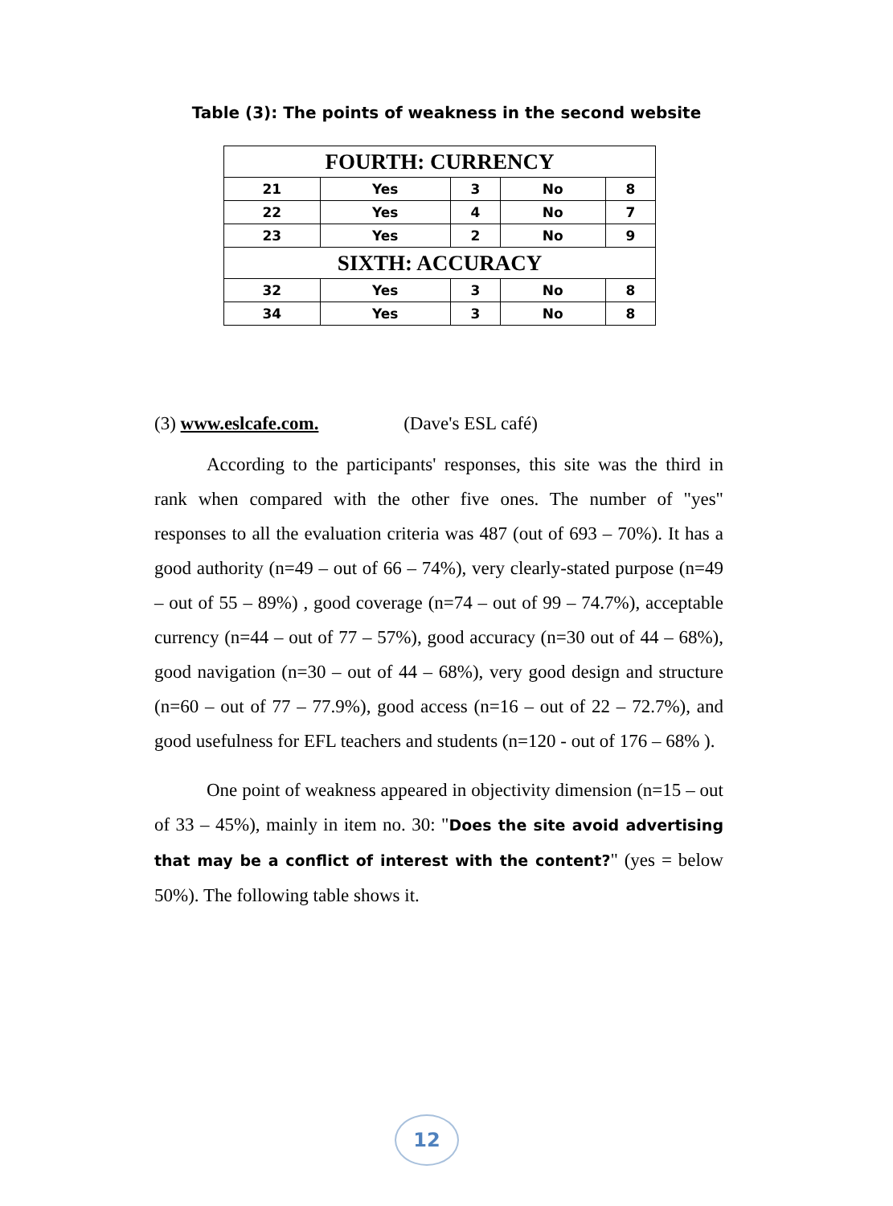Table (3): The points of weakness in the second website
| FOURTH: CURRENCY | | | | |
| --- | --- | --- | --- | --- |
| 21 | Yes | 3 | No | 8 |
| 22 | Yes | 4 | No | 7 |
| 23 | Yes | 2 | No | 9 |
| SIXTH: ACCURACY | | | | |
| 32 | Yes | 3 | No | 8 |
| 34 | Yes | 3 | No | 8 |
(3) www.eslcafe.com. (Dave's ESL café)
According to the participants' responses, this site was the third in rank when compared with the other five ones. The number of "yes" responses to all the evaluation criteria was 487 (out of 693 – 70%). It has a good authority (n=49 – out of 66 – 74%), very clearly-stated purpose (n=49 – out of 55 – 89%) , good coverage (n=74 – out of 99 – 74.7%), acceptable currency (n=44 – out of 77 – 57%), good accuracy (n=30 out of 44 – 68%), good navigation (n=30 – out of 44 – 68%), very good design and structure (n=60 – out of 77 – 77.9%), good access (n=16 – out of 22 – 72.7%), and good usefulness for EFL teachers and students (n=120 - out of 176 – 68% ).
One point of weakness appeared in objectivity dimension (n=15 – out of 33 – 45%), mainly in item no. 30: "Does the site avoid advertising that may be a conflict of interest with the content?" (yes = below 50%). The following table shows it.
12